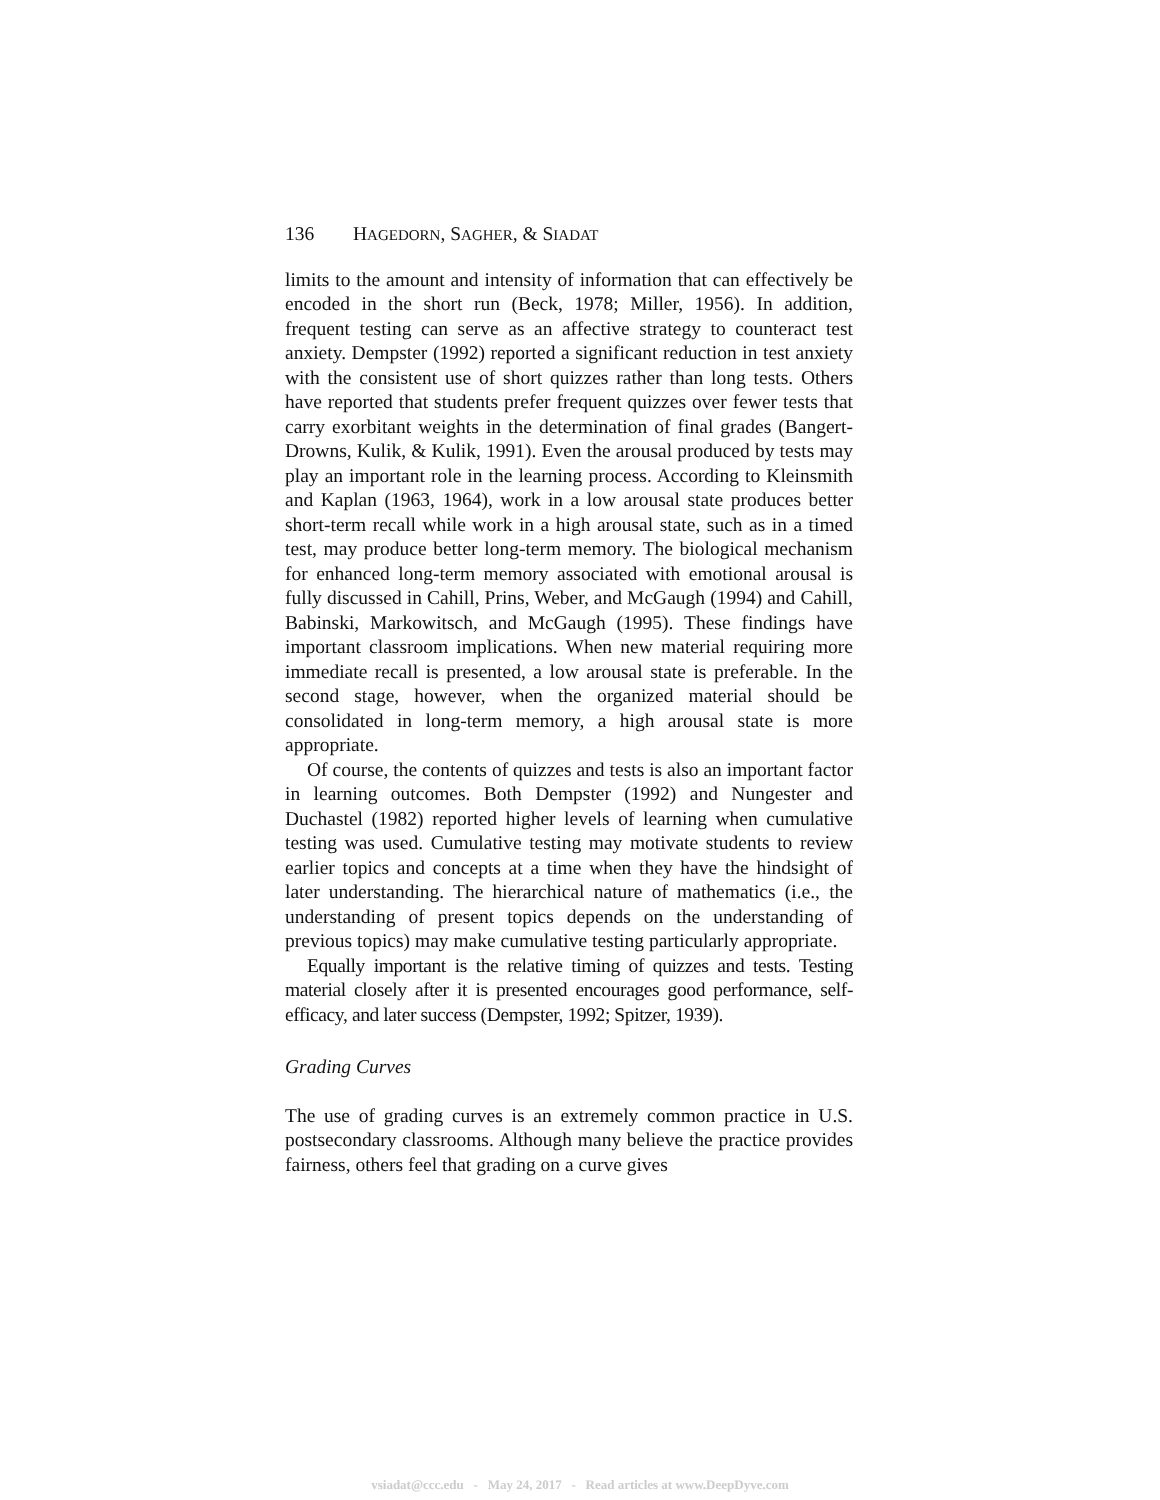136 HAGEDORN, SAGHER, & SIADAT
limits to the amount and intensity of information that can effectively be encoded in the short run (Beck, 1978; Miller, 1956). In addition, frequent testing can serve as an affective strategy to counteract test anxiety. Dempster (1992) reported a significant reduction in test anxiety with the consistent use of short quizzes rather than long tests. Others have reported that students prefer frequent quizzes over fewer tests that carry exorbitant weights in the determination of final grades (Bangert-Drowns, Kulik, & Kulik, 1991). Even the arousal produced by tests may play an important role in the learning process. According to Kleinsmith and Kaplan (1963, 1964), work in a low arousal state produces better short-term recall while work in a high arousal state, such as in a timed test, may produce better long-term memory. The biological mechanism for enhanced long-term memory associated with emotional arousal is fully discussed in Cahill, Prins, Weber, and McGaugh (1994) and Cahill, Babinski, Markowitsch, and McGaugh (1995). These findings have important classroom implications. When new material requiring more immediate recall is presented, a low arousal state is preferable. In the second stage, however, when the organized material should be consolidated in long-term memory, a high arousal state is more appropriate.
Of course, the contents of quizzes and tests is also an important factor in learning outcomes. Both Dempster (1992) and Nungester and Duchastel (1982) reported higher levels of learning when cumulative testing was used. Cumulative testing may motivate students to review earlier topics and concepts at a time when they have the hindsight of later understanding. The hierarchical nature of mathematics (i.e., the understanding of present topics depends on the understanding of previous topics) may make cumulative testing particularly appropriate.
Equally important is the relative timing of quizzes and tests. Testing material closely after it is presented encourages good performance, self-efficacy, and later success (Dempster, 1992; Spitzer, 1939).
Grading Curves
The use of grading curves is an extremely common practice in U.S. postsecondary classrooms. Although many believe the practice provides fairness, others feel that grading on a curve gives
vsiadat@ccc.edu - May 24, 2017 - Read articles at www.DeepDyve.com